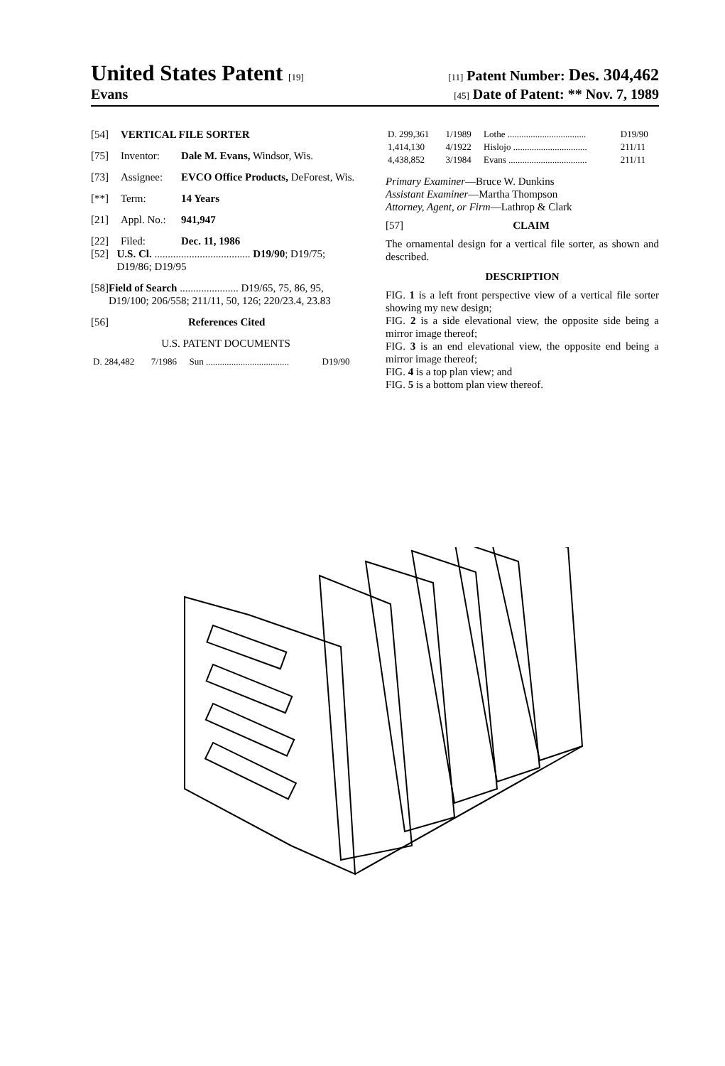United States Patent [19] [11] Patent Number: Des. 304,462
Evans [45] Date of Patent: ** Nov. 7, 1989
[54] VERTICAL FILE SORTER
[75] Inventor: Dale M. Evans, Windsor, Wis.
[73] Assignee: EVCO Office Products, DeForest, Wis.
[**] Term: 14 Years
[21] Appl. No.: 941,947
[22] Filed: Dec. 11, 1986
[52] U.S. Cl. .................................... D19/90; D19/75; D19/86; D19/95
[58] Field of Search ...................... D19/65, 75, 86, 95, D19/100; 206/558; 211/11, 50, 126; 220/23.4, 23.83
[56] References Cited
U.S. PATENT DOCUMENTS
| D. 284,482 | 7/1986 | Sun .................................... | D19/90 |
| D. 299,361 | 1/1989 | Lothe .................................. | D19/90 |
| 1,414,130 | 4/1922 | Hislojo ................................ | 211/11 |
| 4,438,852 | 3/1984 | Evans .................................. | 211/11 |
Primary Examiner—Bruce W. Dunkins
Assistant Examiner—Martha Thompson
Attorney, Agent, or Firm—Lathrop & Clark
[57] CLAIM
The ornamental design for a vertical file sorter, as shown and described.
DESCRIPTION
FIG. 1 is a left front perspective view of a vertical file sorter showing my new design;
FIG. 2 is a side elevational view, the opposite side being a mirror image thereof;
FIG. 3 is an end elevational view, the opposite end being a mirror image thereof;
FIG. 4 is a top plan view; and
FIG. 5 is a bottom plan view thereof.